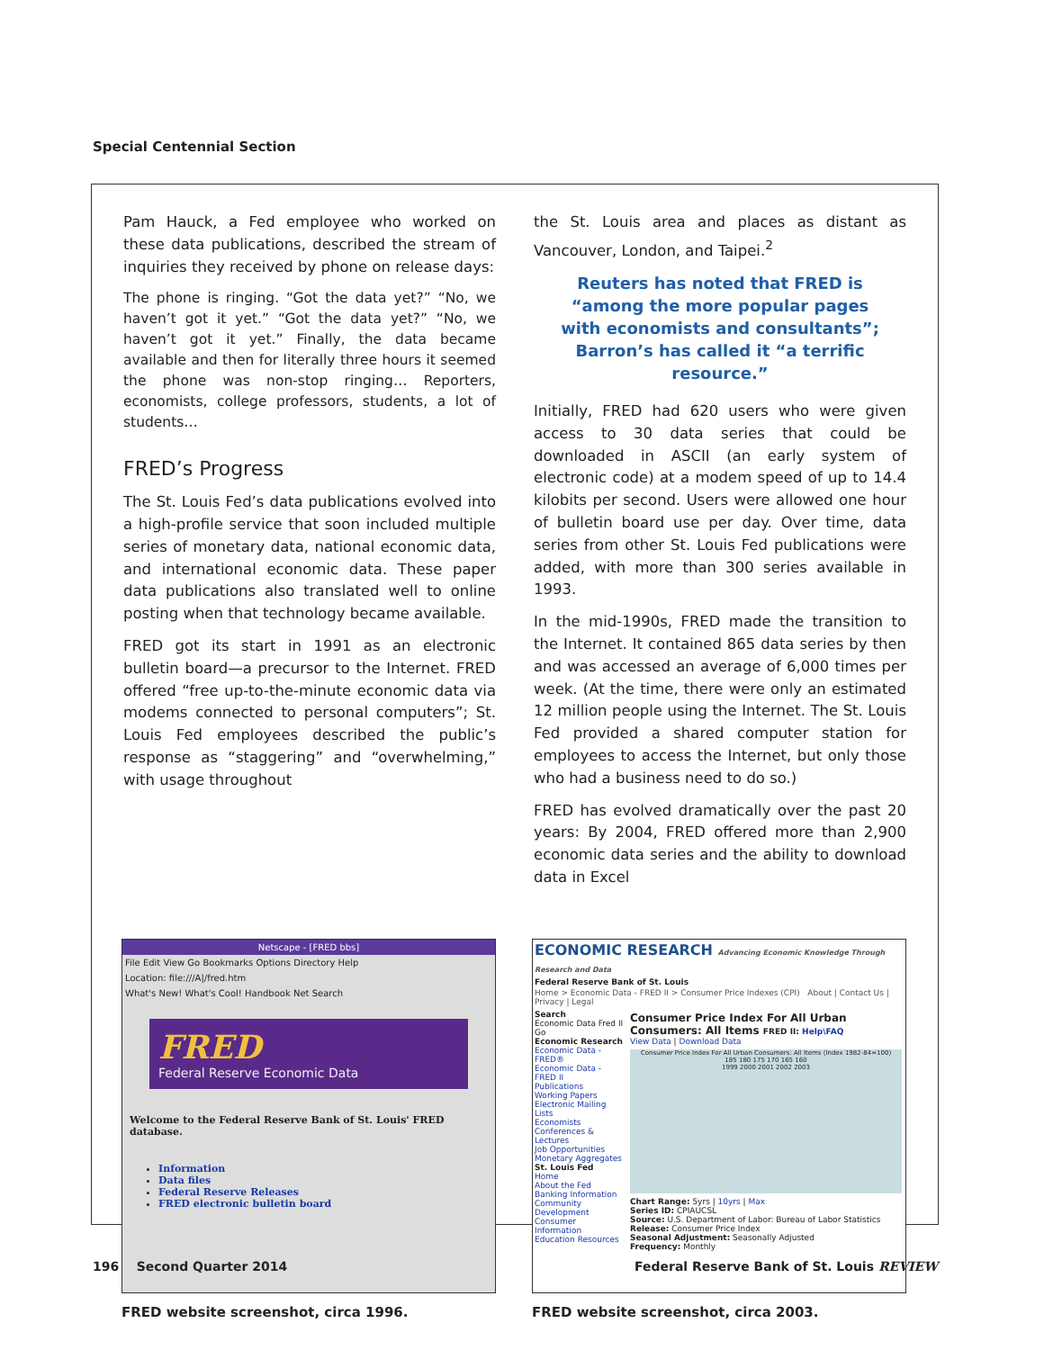Special Centennial Section
Pam Hauck, a Fed employee who worked on these data publications, described the stream of inquiries they received by phone on release days:
The phone is ringing. “Got the data yet?” “No, we haven’t got it yet.” “Got the data yet?” “No, we haven’t got it yet.” Finally, the data became available and then for literally three hours it seemed the phone was non-stop ringing… Reporters, economists, college professors, students, a lot of students…
FRED’s Progress
The St. Louis Fed’s data publications evolved into a high-profile service that soon included multiple series of monetary data, national economic data, and international economic data. These paper data publications also translated well to online posting when that technology became available.
FRED got its start in 1991 as an electronic bulletin board—a precursor to the Internet. FRED offered “free up-to-the-minute economic data via modems connected to personal computers”; St. Louis Fed employees described the public’s response as “staggering” and “overwhelming,” with usage throughout
the St. Louis area and places as distant as Vancouver, London, and Taipei.<sup>2</sup>
Reuters has noted that FRED is
“among the more popular pages
with economists and consultants”;
Barron’s has called it “a terrific resource.”
Initially, FRED had 620 users who were given access to 30 data series that could be downloaded in ASCII (an early system of electronic code) at a modem speed of up to 14.4 kilobits per second. Users were allowed one hour of bulletin board use per day. Over time, data series from other St. Louis Fed publications were added, with more than 300 series available in 1993.
In the mid-1990s, FRED made the transition to the Internet. It contained 865 data series by then and was accessed an average of 6,000 times per week. (At the time, there were only an estimated 12 million people using the Internet. The St. Louis Fed provided a shared computer station for employees to access the Internet, but only those who had a business need to do so.)
FRED has evolved dramatically over the past 20 years: By 2004, FRED offered more than 2,900 economic data series and the ability to download data in Excel
Netscape - [FRED bbs]
File Edit View Go Bookmarks Options Directory Help
Location: file:///A|/fred.htm
What's New! What's Cool! Handbook Net Search
FRED
Federal Reserve Economic Data
Welcome to the Federal Reserve Bank of St. Louis' FRED database.
Information
Data files
Federal Reserve Releases
FRED electronic bulletin board
FRED website screenshot, circa 1996.
ECONOMIC RESEARCH Advancing Economic Knowledge Through Research and Data
Federal Reserve Bank of St. Louis
Home > Economic Data - FRED II > Consumer Price Indexes (CPI) About | Contact Us | Privacy | Legal
Search
Economic Data Fred II Go
Economic Research
Economic Data - FRED®
Economic Data - FRED II
Publications
Working Papers
Electronic Mailing Lists
Economists
Conferences & Lectures
Job Opportunities
Monetary Aggregates
St. Louis Fed
Home
About the Fed
Banking Information
Community Development
Consumer Information
Education Resources
Consumer Price Index For All Urban Consumers: All Items FRED II: Help\FAQ
View Data | Download Data
Consumer Price Index For All Urban Consumers: All Items (Index 1982-84=100)
185 180 175 170 165 160
1999 2000 2001 2002 2003
Chart Range: 5yrs | 10yrs | Max
Series ID: CPIAUCSL
Source: U.S. Department of Labor: Bureau of Labor Statistics
Release: Consumer Price Index
Seasonal Adjustment: Seasonally Adjusted
Frequency: Monthly
FRED website screenshot, circa 2003.
196 Second Quarter 2014 Federal Reserve Bank of St. Louis REVIEW